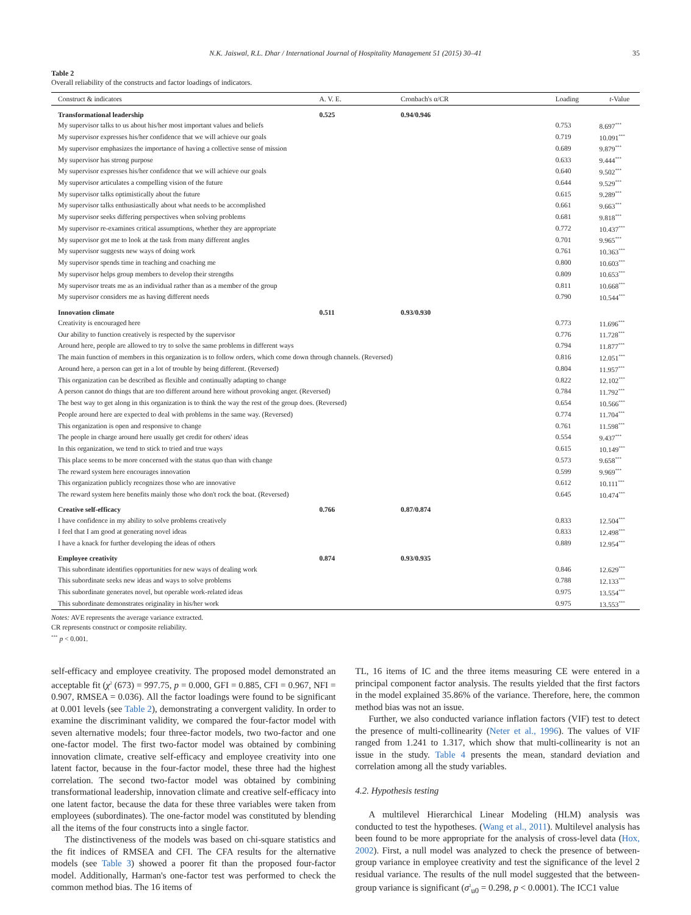N.K. Jaiswal, R.L. Dhar / International Journal of Hospitality Management 51 (2015) 30–41 35
Table 2
Overall reliability of the constructs and factor loadings of indicators.
| Construct & indicators | A. V. E. | Cronbach's α/CR | Loading | t -Value |
| --- | --- | --- | --- | --- |
| Transformational leadership | 0.525 | 0.94/0.946 | | |
| My supervisor talks to us about his/her most important values and beliefs | | | 0.753 | 8.697<sup>***</sup> |
| My supervisor expresses his/her confidence that we will achieve our goals | | | 0.719 | 10.091<sup>***</sup> |
| My supervisor emphasizes the importance of having a collective sense of mission | | | 0.689 | 9.879<sup>***</sup> |
| My supervisor has strong purpose | | | 0.633 | 9.444<sup>***</sup> |
| My supervisor expresses his/her confidence that we will achieve our goals | | | 0.640 | 9.502<sup>***</sup> |
| My supervisor articulates a compelling vision of the future | | | 0.644 | 9.529<sup>***</sup> |
| My supervisor talks optimistically about the future | | | 0.615 | 9.289<sup>***</sup> |
| My supervisor talks enthusiastically about what needs to be accomplished | | | 0.661 | 9.663<sup>***</sup> |
| My supervisor seeks differing perspectives when solving problems | | | 0.681 | 9.818<sup>***</sup> |
| My supervisor re-examines critical assumptions, whether they are appropriate | | | 0.772 | 10.437<sup>***</sup> |
| My supervisor got me to look at the task from many different angles | | | 0.701 | 9.965<sup>***</sup> |
| My supervisor suggests new ways of doing work | | | 0.761 | 10.363<sup>***</sup> |
| My supervisor spends time in teaching and coaching me | | | 0.800 | 10.603<sup>***</sup> |
| My supervisor helps group members to develop their strengths | | | 0.809 | 10.653<sup>***</sup> |
| My supervisor treats me as an individual rather than as a member of the group | | | 0.811 | 10.668<sup>***</sup> |
| My supervisor considers me as having different needs | | | 0.790 | 10.544<sup>***</sup> |
| Innovation climate | 0.511 | 0.93/0.930 | | |
| Creativity is encouraged here | | | 0.773 | 11.696<sup>***</sup> |
| Our ability to function creatively is respected by the supervisor | | | 0.776 | 11.728<sup>***</sup> |
| Around here, people are allowed to try to solve the same problems in different ways | | | 0.794 | 11.877<sup>***</sup> |
| The main function of members in this organization is to follow orders, which come down through channels. (Reversed) | | | 0.816 | 12.051<sup>***</sup> |
| Around here, a person can get in a lot of trouble by being different. (Reversed) | | | 0.804 | 11.957<sup>***</sup> |
| This organization can be described as flexible and continually adapting to change | | | 0.822 | 12.102<sup>***</sup> |
| A person cannot do things that are too different around here without provoking anger. (Reversed) | | | 0.784 | 11.792<sup>***</sup> |
| The best way to get along in this organization is to think the way the rest of the group does. (Reversed) | | | 0.654 | 10.566<sup>***</sup> |
| People around here are expected to deal with problems in the same way. (Reversed) | | | 0.774 | 11.704<sup>***</sup> |
| This organization is open and responsive to change | | | 0.761 | 11.598<sup>***</sup> |
| The people in charge around here usually get credit for others' ideas | | | 0.554 | 9.437<sup>***</sup> |
| In this organization, we tend to stick to tried and true ways | | | 0.615 | 10.149<sup>***</sup> |
| This place seems to be more concerned with the status quo than with change | | | 0.573 | 9.658<sup>***</sup> |
| The reward system here encourages innovation | | | 0.599 | 9.969<sup>***</sup> |
| This organization publicly recognizes those who are innovative | | | 0.612 | 10.111<sup>***</sup> |
| The reward system here benefits mainly those who don't rock the boat. (Reversed) | | | 0.645 | 10.474<sup>***</sup> |
| Creative self-efficacy | 0.766 | 0.87/0.874 | | |
| I have confidence in my ability to solve problems creatively | | | 0.833 | 12.504<sup>***</sup> |
| I feel that I am good at generating novel ideas | | | 0.833 | 12.498<sup>***</sup> |
| I have a knack for further developing the ideas of others | | | 0.889 | 12.954<sup>***</sup> |
| Employee creativity | 0.874 | 0.93/0.935 | | |
| This subordinate identifies opportunities for new ways of dealing work | | | 0.846 | 12.629<sup>***</sup> |
| This subordinate seeks new ideas and ways to solve problems | | | 0.788 | 12.133<sup>***</sup> |
| This subordinate generates novel, but operable work-related ideas | | | 0.975 | 13.554<sup>***</sup> |
| This subordinate demonstrates originality in his/her work | | | 0.975 | 13.553<sup>***</sup> |
Notes: AVE represents the average variance extracted.
CR represents construct or composite reliability.
<sup>***</sup> p < 0.001.
self-efficacy and employee creativity. The proposed model demonstrated an acceptable fit (χ<sup>2</sup> (673) = 997.75, p = 0.000, GFI = 0.885, CFI = 0.967, NFI = 0.907, RMSEA = 0.036). All the factor loadings were found to be significant at 0.001 levels (see Table 2), demonstrating a convergent validity. In order to examine the discriminant validity, we compared the four-factor model with seven alternative models; four three-factor models, two two-factor and one one-factor model. The first two-factor model was obtained by combining innovation climate, creative self-efficacy and employee creativity into one latent factor, because in the four-factor model, these three had the highest correlation. The second two-factor model was obtained by combining transformational leadership, innovation climate and creative self-efficacy into one latent factor, because the data for these three variables were taken from employees (subordinates). The one-factor model was constituted by blending all the items of the four constructs into a single factor.
The distinctiveness of the models was based on chi-square statistics and the fit indices of RMSEA and CFI. The CFA results for the alternative models (see Table 3) showed a poorer fit than the proposed four-factor model. Additionally, Harman's one-factor test was performed to check the common method bias. The 16 items of
TL, 16 items of IC and the three items measuring CE were entered in a principal component factor analysis. The results yielded that the first factors in the model explained 35.86% of the variance. Therefore, here, the common method bias was not an issue.
Further, we also conducted variance inflation factors (VIF) test to detect the presence of multi-collinearity (Neter et al., 1996). The values of VIF ranged from 1.241 to 1.317, which show that multi-collinearity is not an issue in the study. Table 4 presents the mean, standard deviation and correlation among all the study variables.
4.2. Hypothesis testing
A multilevel Hierarchical Linear Modeling (HLM) analysis was conducted to test the hypotheses. (Wang et al., 2011). Multilevel analysis has been found to be more appropriate for the analysis of cross-level data (Hox, 2002). First, a null model was analyzed to check the presence of between-group variance in employee creativity and test the significance of the level 2 residual variance. The results of the null model suggested that the between-group variance is significant (σ<sup>2</sup><sub>u0</sub> = 0.298, p < 0.0001). The ICC1 value